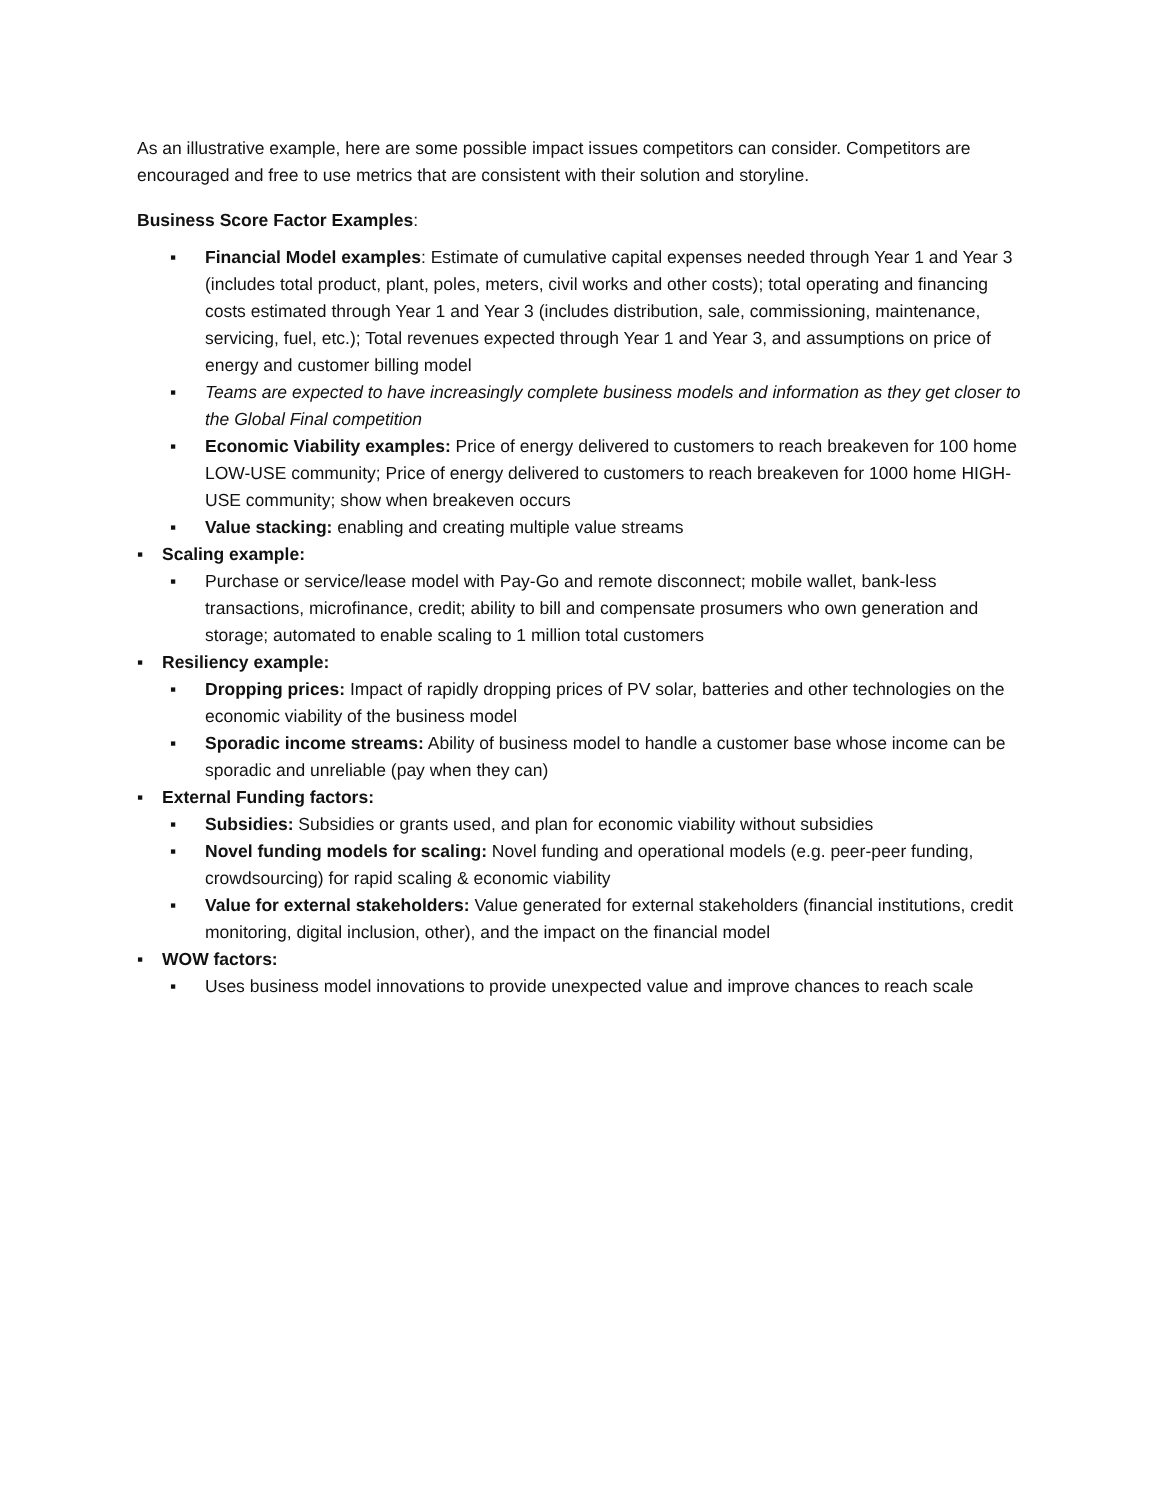As an illustrative example, here are some possible impact issues competitors can consider. Competitors are encouraged and free to use metrics that are consistent with their solution and storyline.
Business Score Factor Examples:
▪ Financial Model examples: Estimate of cumulative capital expenses needed through Year 1 and Year 3 (includes total product, plant, poles, meters, civil works and other costs); total operating and financing costs estimated through Year 1 and Year 3 (includes distribution, sale, commissioning, maintenance, servicing, fuel, etc.); Total revenues expected through Year 1 and Year 3, and assumptions on price of energy and customer billing model
▪ Teams are expected to have increasingly complete business models and information as they get closer to the Global Final competition
▪ Economic Viability examples: Price of energy delivered to customers to reach breakeven for 100 home LOW-USE community; Price of energy delivered to customers to reach breakeven for 1000 home HIGH-USE community; show when breakeven occurs
▪ Value stacking: enabling and creating multiple value streams
▪ Scaling example:
▪ Purchase or service/lease model with Pay-Go and remote disconnect; mobile wallet, bank-less transactions, microfinance, credit; ability to bill and compensate prosumers who own generation and storage; automated to enable scaling to 1 million total customers
▪ Resiliency example:
▪ Dropping prices: Impact of rapidly dropping prices of PV solar, batteries and other technologies on the economic viability of the business model
▪ Sporadic income streams: Ability of business model to handle a customer base whose income can be sporadic and unreliable (pay when they can)
▪ External Funding factors:
▪ Subsidies: Subsidies or grants used, and plan for economic viability without subsidies
▪ Novel funding models for scaling: Novel funding and operational models (e.g. peer-peer funding, crowdsourcing) for rapid scaling & economic viability
▪ Value for external stakeholders: Value generated for external stakeholders (financial institutions, credit monitoring, digital inclusion, other), and the impact on the financial model
▪ WOW factors:
▪ Uses business model innovations to provide unexpected value and improve chances to reach scale